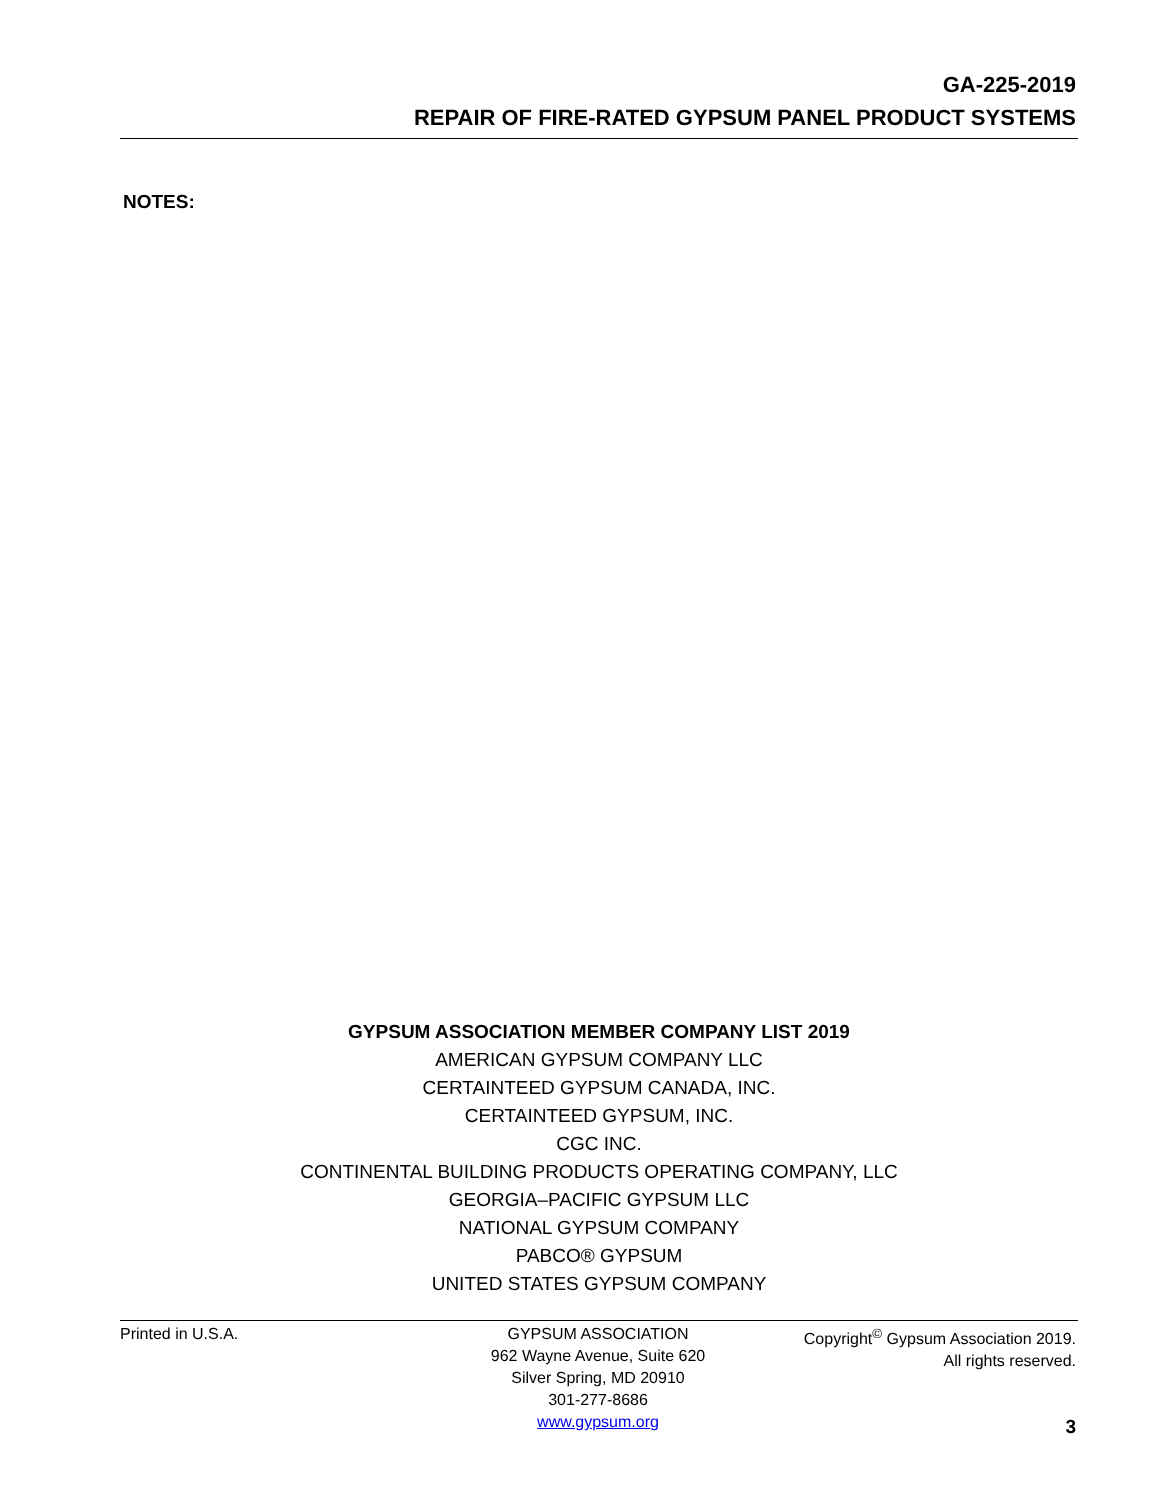GA-225-2019
REPAIR OF FIRE-RATED GYPSUM PANEL PRODUCT SYSTEMS
NOTES:
GYPSUM ASSOCIATION MEMBER COMPANY LIST 2019
AMERICAN GYPSUM COMPANY LLC
CERTAINTEED GYPSUM CANADA, INC.
CERTAINTEED GYPSUM, INC.
CGC INC.
CONTINENTAL BUILDING PRODUCTS OPERATING COMPANY, LLC
GEORGIA–PACIFIC GYPSUM LLC
NATIONAL GYPSUM COMPANY
PABCO® GYPSUM
UNITED STATES GYPSUM COMPANY
Printed in U.S.A. GYPSUM ASSOCIATION
962 Wayne Avenue, Suite 620
Silver Spring, MD 20910
301-277-8686
www.gypsum.org
Copyright<sup>©</sup> Gypsum Association 2019.
All rights reserved.
3